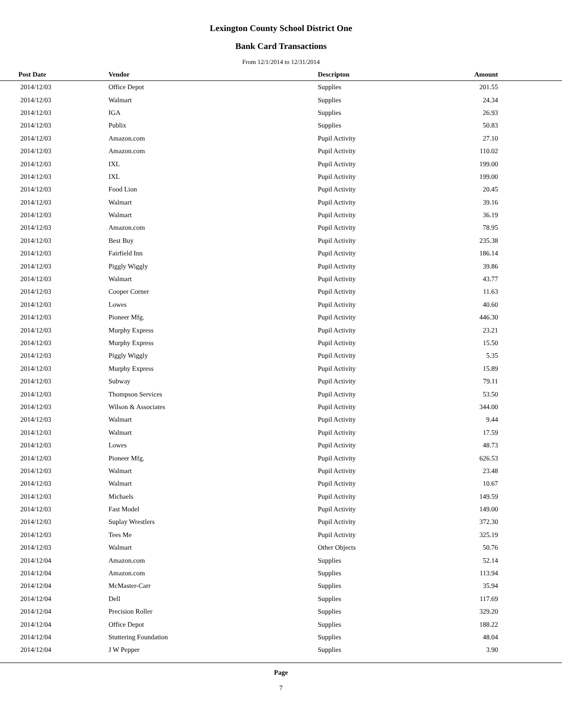Lexington County School District One
Bank Card Transactions
From 12/1/2014 to 12/31/2014
| Post Date | Vendor | Descripton | Amount | |
| --- | --- | --- | --- | --- |
| 2014/12/03 | Office Depot | Supplies | 201.55 | |
| 2014/12/03 | Walmart | Supplies | 24.34 | |
| 2014/12/03 | IGA | Supplies | 26.93 | |
| 2014/12/03 | Publix | Supplies | 50.83 | |
| 2014/12/03 | Amazon.com | Pupil Activity | 27.10 | |
| 2014/12/03 | Amazon.com | Pupil Activity | 110.02 | |
| 2014/12/03 | IXL | Pupil Activity | 199.00 | |
| 2014/12/03 | IXL | Pupil Activity | 199.00 | |
| 2014/12/03 | Food Lion | Pupil Activity | 20.45 | |
| 2014/12/03 | Walmart | Pupil Activity | 39.16 | |
| 2014/12/03 | Walmart | Pupil Activity | 36.19 | |
| 2014/12/03 | Amazon.com | Pupil Activity | 78.95 | |
| 2014/12/03 | Best Buy | Pupil Activity | 235.38 | |
| 2014/12/03 | Fairfield Inn | Pupil Activity | 186.14 | |
| 2014/12/03 | Piggly Wiggly | Pupil Activity | 39.86 | |
| 2014/12/03 | Walmart | Pupil Activity | 43.77 | |
| 2014/12/03 | Cooper Corner | Pupil Activity | 11.63 | |
| 2014/12/03 | Lowes | Pupil Activity | 40.60 | |
| 2014/12/03 | Pioneer Mfg. | Pupil Activity | 446.30 | |
| 2014/12/03 | Murphy Express | Pupil Activity | 23.21 | |
| 2014/12/03 | Murphy Express | Pupil Activity | 15.50 | |
| 2014/12/03 | Piggly Wiggly | Pupil Activity | 5.35 | |
| 2014/12/03 | Murphy Express | Pupil Activity | 15.89 | |
| 2014/12/03 | Subway | Pupil Activity | 79.11 | |
| 2014/12/03 | Thompson Services | Pupil Activity | 53.50 | |
| 2014/12/03 | Wilson & Associates | Pupil Activity | 344.00 | |
| 2014/12/03 | Walmart | Pupil Activity | 9.44 | |
| 2014/12/03 | Walmart | Pupil Activity | 17.59 | |
| 2014/12/03 | Lowes | Pupil Activity | 48.73 | |
| 2014/12/03 | Pioneer Mfg. | Pupil Activity | 626.53 | |
| 2014/12/03 | Walmart | Pupil Activity | 23.48 | |
| 2014/12/03 | Walmart | Pupil Activity | 10.67 | |
| 2014/12/03 | Michaels | Pupil Activity | 149.59 | |
| 2014/12/03 | Fast Model | Pupil Activity | 149.00 | |
| 2014/12/03 | Suplay Wrestlers | Pupil Activity | 372.30 | |
| 2014/12/03 | Tees Me | Pupil Activity | 325.19 | |
| 2014/12/03 | Walmart | Other Objects | 50.76 | |
| 2014/12/04 | Amazon.com | Supplies | 52.14 | |
| 2014/12/04 | Amazon.com | Supplies | 113.94 | |
| 2014/12/04 | McMaster-Carr | Supplies | 35.94 | |
| 2014/12/04 | Dell | Supplies | 117.69 | |
| 2014/12/04 | Precision Roller | Supplies | 329.20 | |
| 2014/12/04 | Office Depot | Supplies | 188.22 | |
| 2014/12/04 | Stuttering Foundation | Supplies | 48.04 | |
| 2014/12/04 | J W Pepper | Supplies | 3.90 | |
Page
7